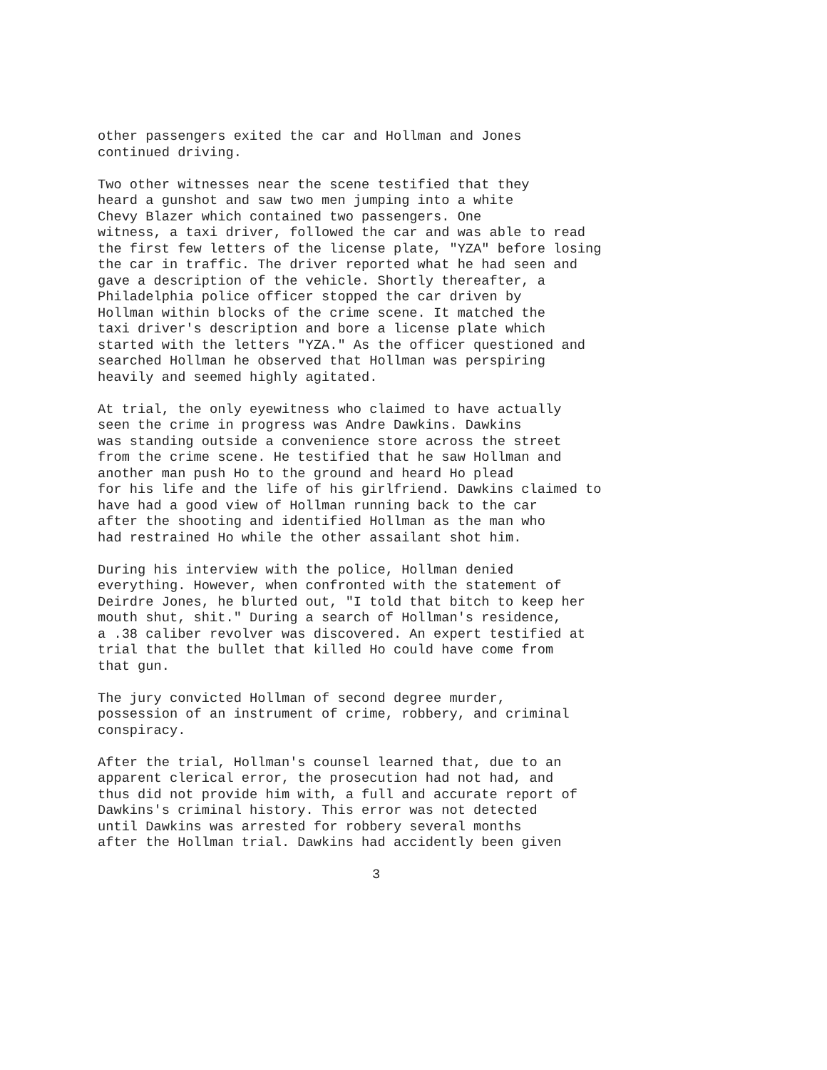other passengers exited the car and Hollman and Jones continued driving.
Two other witnesses near the scene testified that they heard a gunshot and saw two men jumping into a white Chevy Blazer which contained two passengers. One witness, a taxi driver, followed the car and was able to read the first few letters of the license plate, "YZA" before losing the car in traffic. The driver reported what he had seen and gave a description of the vehicle. Shortly thereafter, a Philadelphia police officer stopped the car driven by Hollman within blocks of the crime scene. It matched the taxi driver's description and bore a license plate which started with the letters "YZA." As the officer questioned and searched Hollman he observed that Hollman was perspiring heavily and seemed highly agitated.
At trial, the only eyewitness who claimed to have actually seen the crime in progress was Andre Dawkins. Dawkins was standing outside a convenience store across the street from the crime scene. He testified that he saw Hollman and another man push Ho to the ground and heard Ho plead for his life and the life of his girlfriend. Dawkins claimed to have had a good view of Hollman running back to the car after the shooting and identified Hollman as the man who had restrained Ho while the other assailant shot him.
During his interview with the police, Hollman denied everything. However, when confronted with the statement of Deirdre Jones, he blurted out, "I told that bitch to keep her mouth shut, shit." During a search of Hollman's residence, a .38 caliber revolver was discovered. An expert testified at trial that the bullet that killed Ho could have come from that gun.
The jury convicted Hollman of second degree murder, possession of an instrument of crime, robbery, and criminal conspiracy.
After the trial, Hollman's counsel learned that, due to an apparent clerical error, the prosecution had not had, and thus did not provide him with, a full and accurate report of Dawkins's criminal history. This error was not detected until Dawkins was arrested for robbery several months after the Hollman trial. Dawkins had accidently been given
3